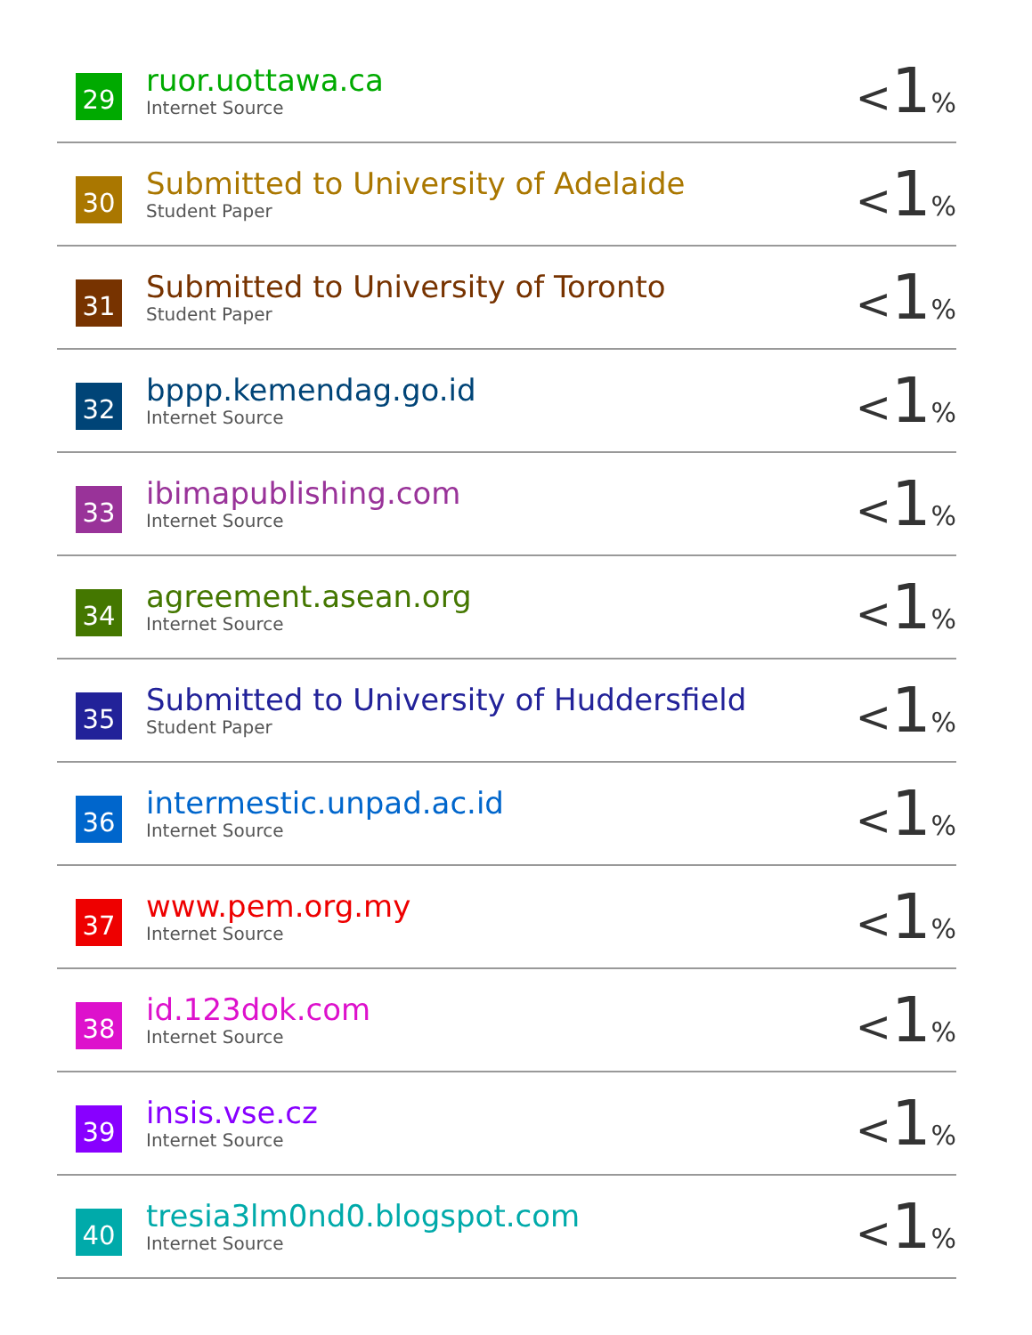| 29 | ruor.uottawa.ca Internet Source | < 1 % |
| 30 | Submitted to University of Adelaide Student Paper | < 1 % |
| 31 | Submitted to University of Toronto Student Paper | < 1 % |
| 32 | bppp.kemendag.go.id Internet Source | < 1 % |
| 33 | ibimapublishing.com Internet Source | < 1 % |
| 34 | agreement.asean.org Internet Source | < 1 % |
| 35 | Submitted to University of Huddersfield Student Paper | < 1 % |
| 36 | intermestic.unpad.ac.id Internet Source | < 1 % |
| 37 | www.pem.org.my Internet Source | < 1 % |
| 38 | id.123dok.com Internet Source | < 1 % |
| 39 | insis.vse.cz Internet Source | < 1 % |
| 40 | tresia3lm0nd0.blogspot.com Internet Source | < 1 % |